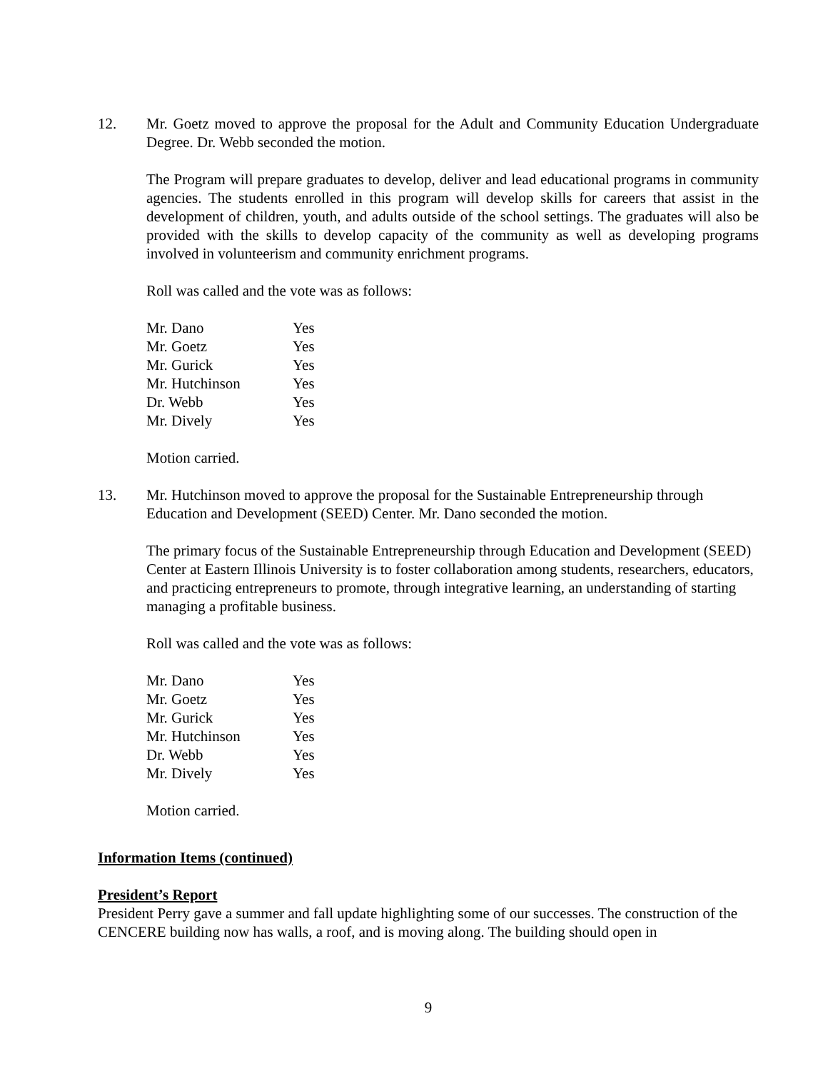12. Mr. Goetz moved to approve the proposal for the Adult and Community Education Undergraduate Degree. Dr. Webb seconded the motion.
The Program will prepare graduates to develop, deliver and lead educational programs in community agencies. The students enrolled in this program will develop skills for careers that assist in the development of children, youth, and adults outside of the school settings. The graduates will also be provided with the skills to develop capacity of the community as well as developing programs involved in volunteerism and community enrichment programs.
Roll was called and the vote was as follows:
| Mr. Dano | Yes |
| Mr. Goetz | Yes |
| Mr. Gurick | Yes |
| Mr. Hutchinson | Yes |
| Dr. Webb | Yes |
| Mr. Dively | Yes |
Motion carried.
13. Mr. Hutchinson moved to approve the proposal for the Sustainable Entrepreneurship through Education and Development (SEED) Center. Mr. Dano seconded the motion.
The primary focus of the Sustainable Entrepreneurship through Education and Development (SEED) Center at Eastern Illinois University is to foster collaboration among students, researchers, educators, and practicing entrepreneurs to promote, through integrative learning, an understanding of starting managing a profitable business.
Roll was called and the vote was as follows:
| Mr. Dano | Yes |
| Mr. Goetz | Yes |
| Mr. Gurick | Yes |
| Mr. Hutchinson | Yes |
| Dr. Webb | Yes |
| Mr. Dively | Yes |
Motion carried.
Information Items (continued)
President’s Report
President Perry gave a summer and fall update highlighting some of our successes. The construction of the CENCERE building now has walls, a roof, and is moving along. The building should open in
9